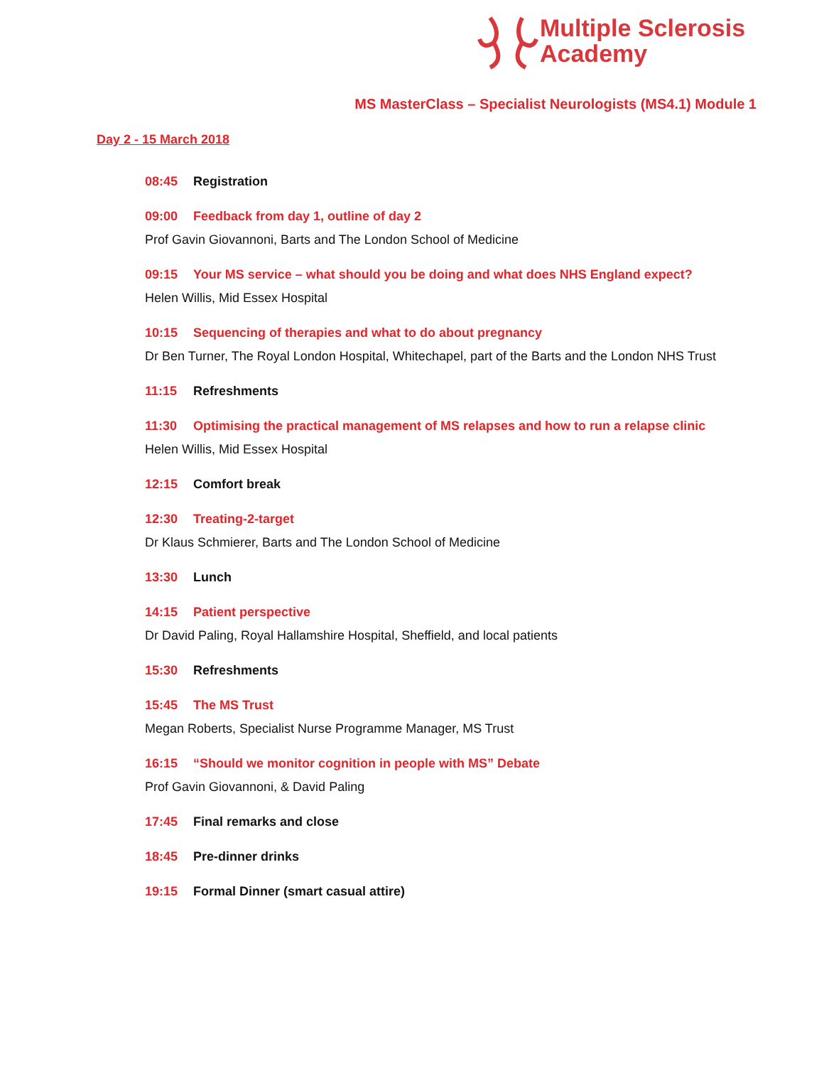Multiple Sclerosis
Academy
MS MasterClass – Specialist Neurologists (MS4.1) Module 1
Day 2 - 15 March 2018
08:45 Registration
09:00 Feedback from day 1, outline of day 2
Prof Gavin Giovannoni, Barts and The London School of Medicine
09:15 Your MS service – what should you be doing and what does NHS England expect?
Helen Willis, Mid Essex Hospital
10:15 Sequencing of therapies and what to do about pregnancy
Dr Ben Turner, The Royal London Hospital, Whitechapel, part of the Barts and the London NHS Trust
11:15 Refreshments
11:30 Optimising the practical management of MS relapses and how to run a relapse clinic
Helen Willis, Mid Essex Hospital
12:15 Comfort break
12:30 Treating-2-target
Dr Klaus Schmierer, Barts and The London School of Medicine
13:30 Lunch
14:15 Patient perspective
Dr David Paling, Royal Hallamshire Hospital, Sheffield, and local patients
15:30 Refreshments
15:45 The MS Trust
Megan Roberts, Specialist Nurse Programme Manager, MS Trust
16:15 “Should we monitor cognition in people with MS” Debate
Prof Gavin Giovannoni, & David Paling
17:45 Final remarks and close
18:45 Pre-dinner drinks
19:15 Formal Dinner (smart casual attire)